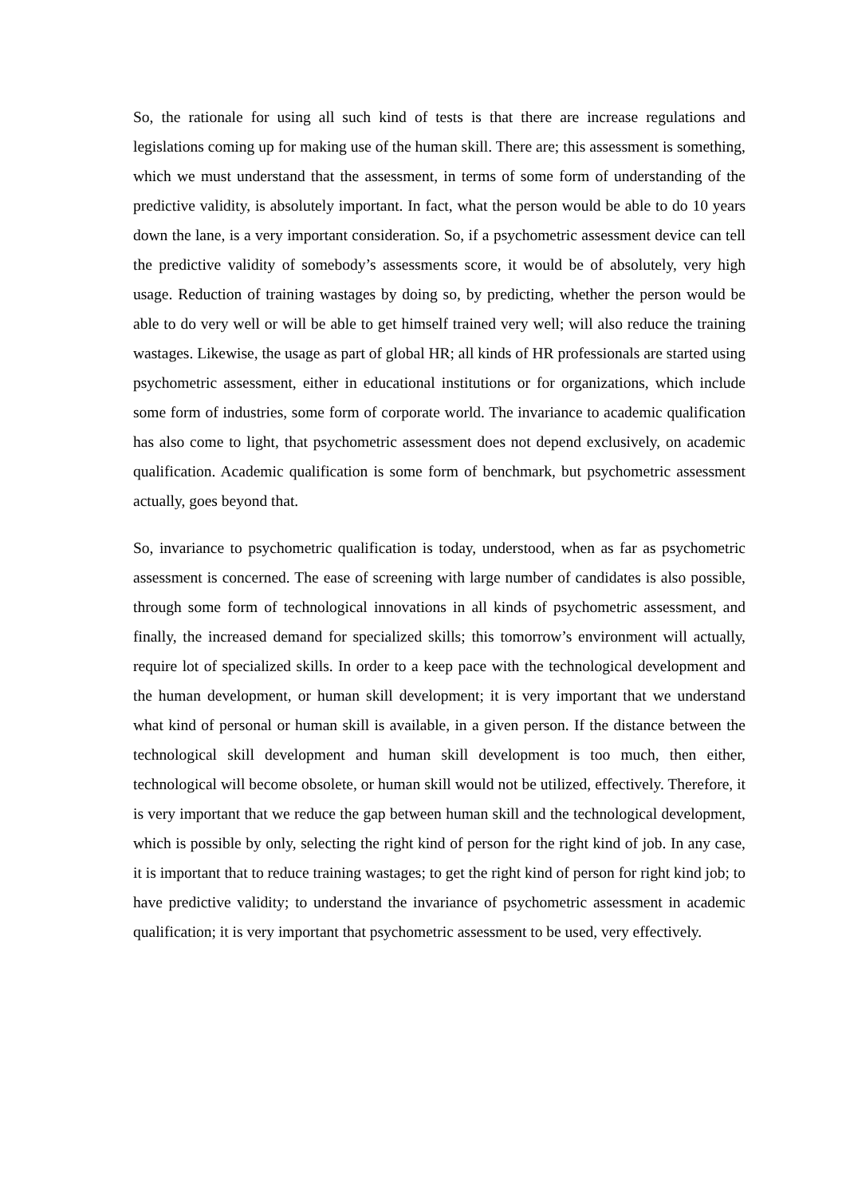So, the rationale for using all such kind of tests is that there are increase regulations and legislations coming up for making use of the human skill. There are; this assessment is something, which we must understand that the assessment, in terms of some form of understanding of the predictive validity, is absolutely important. In fact, what the person would be able to do 10 years down the lane, is a very important consideration. So, if a psychometric assessment device can tell the predictive validity of somebody’s assessments score, it would be of absolutely, very high usage. Reduction of training wastages by doing so, by predicting, whether the person would be able to do very well or will be able to get himself trained very well; will also reduce the training wastages. Likewise, the usage as part of global HR; all kinds of HR professionals are started using psychometric assessment, either in educational institutions or for organizations, which include some form of industries, some form of corporate world. The invariance to academic qualification has also come to light, that psychometric assessment does not depend exclusively, on academic qualification. Academic qualification is some form of benchmark, but psychometric assessment actually, goes beyond that.
So, invariance to psychometric qualification is today, understood, when as far as psychometric assessment is concerned. The ease of screening with large number of candidates is also possible, through some form of technological innovations in all kinds of psychometric assessment, and finally, the increased demand for specialized skills; this tomorrow’s environment will actually, require lot of specialized skills. In order to a keep pace with the technological development and the human development, or human skill development; it is very important that we understand what kind of personal or human skill is available, in a given person. If the distance between the technological skill development and human skill development is too much, then either, technological will become obsolete, or human skill would not be utilized, effectively. Therefore, it is very important that we reduce the gap between human skill and the technological development, which is possible by only, selecting the right kind of person for the right kind of job. In any case, it is important that to reduce training wastages; to get the right kind of person for right kind job; to have predictive validity; to understand the invariance of psychometric assessment in academic qualification; it is very important that psychometric assessment to be used, very effectively.